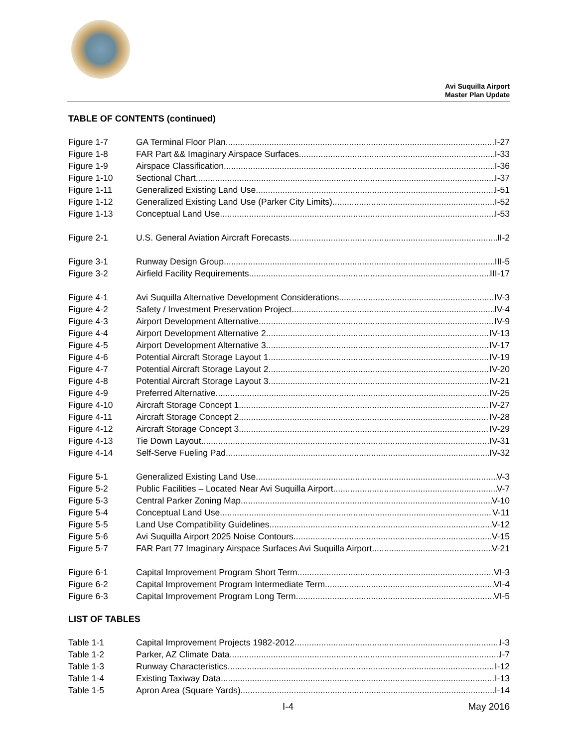Avi Suquilla Airport
Master Plan Update
TABLE OF CONTENTS (continued)
Figure 1-7 GA Terminal Floor Plan I-27
Figure 1-8 FAR Part && Imaginary Airspace Surfaces I-33
Figure 1-9 Airspace Classification I-36
Figure 1-10 Sectional Chart I-37
Figure 1-11 Generalized Existing Land Use I-51
Figure 1-12 Generalized Existing Land Use (Parker City Limits) I-52
Figure 1-13 Conceptual Land Use I-53
Figure 2-1 U.S. General Aviation Aircraft Forecasts II-2
Figure 3-1 Runway Design Group III-5
Figure 3-2 Airfield Facility Requirements III-17
Figure 4-1 Avi Suquilla Alternative Development Considerations IV-3
Figure 4-2 Safety / Investment Preservation Project IV-4
Figure 4-3 Airport Development Alternative IV-9
Figure 4-4 Airport Development Alternative 2 IV-13
Figure 4-5 Airport Development Alternative 3 IV-17
Figure 4-6 Potential Aircraft Storage Layout 1 IV-19
Figure 4-7 Potential Aircraft Storage Layout 2 IV-20
Figure 4-8 Potential Aircraft Storage Layout 3 IV-21
Figure 4-9 Preferred Alternative IV-25
Figure 4-10 Aircraft Storage Concept 1 IV-27
Figure 4-11 Aircraft Storage Concept 2 IV-28
Figure 4-12 Aircraft Storage Concept 3 IV-29
Figure 4-13 Tie Down Layout IV-31
Figure 4-14 Self-Serve Fueling Pad IV-32
Figure 5-1 Generalized Existing Land Use V-3
Figure 5-2 Public Facilities – Located Near Avi Suquilla Airport V-7
Figure 5-3 Central Parker Zoning Map V-10
Figure 5-4 Conceptual Land Use V-11
Figure 5-5 Land Use Compatibility Guidelines V-12
Figure 5-6 Avi Suquilla Airport 2025 Noise Contours V-15
Figure 5-7 FAR Part 77 Imaginary Airspace Surfaces Avi Suquilla Airport V-21
Figure 6-1 Capital Improvement Program Short Term VI-3
Figure 6-2 Capital Improvement Program Intermediate Term VI-4
Figure 6-3 Capital Improvement Program Long Term VI-5
LIST OF TABLES
Table 1-1 Capital Improvement Projects 1982-2012 I-3
Table 1-2 Parker, AZ Climate Data I-7
Table 1-3 Runway Characteristics I-12
Table 1-4 Existing Taxiway Data I-13
Table 1-5 Apron Area (Square Yards) I-14
I-4 May 2016